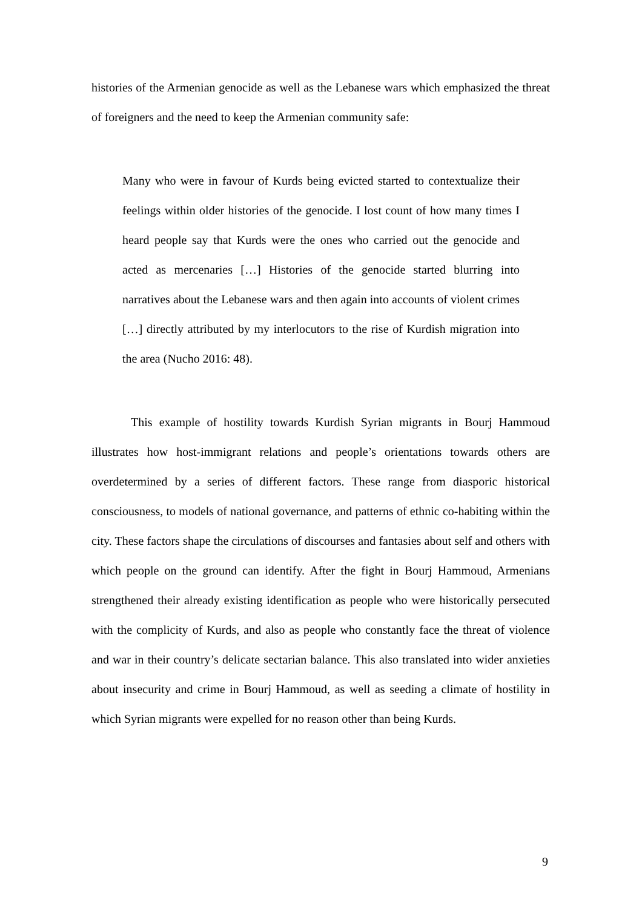histories of the Armenian genocide as well as the Lebanese wars which emphasized the threat of foreigners and the need to keep the Armenian community safe:
Many who were in favour of Kurds being evicted started to contextualize their feelings within older histories of the genocide. I lost count of how many times I heard people say that Kurds were the ones who carried out the genocide and acted as mercenaries […] Histories of the genocide started blurring into narratives about the Lebanese wars and then again into accounts of violent crimes […] directly attributed by my interlocutors to the rise of Kurdish migration into the area (Nucho 2016: 48).
This example of hostility towards Kurdish Syrian migrants in Bourj Hammoud illustrates how host-immigrant relations and people’s orientations towards others are overdetermined by a series of different factors. These range from diasporic historical consciousness, to models of national governance, and patterns of ethnic co-habiting within the city. These factors shape the circulations of discourses and fantasies about self and others with which people on the ground can identify. After the fight in Bourj Hammoud, Armenians strengthened their already existing identification as people who were historically persecuted with the complicity of Kurds, and also as people who constantly face the threat of violence and war in their country’s delicate sectarian balance. This also translated into wider anxieties about insecurity and crime in Bourj Hammoud, as well as seeding a climate of hostility in which Syrian migrants were expelled for no reason other than being Kurds.
9